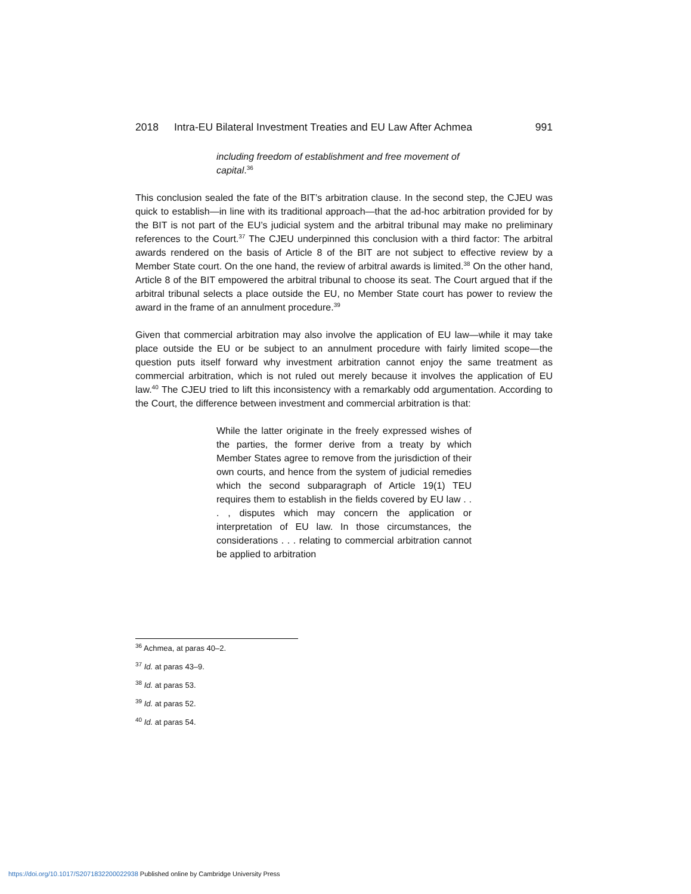2018 Intra-EU Bilateral Investment Treaties and EU Law After Achmea 991
including freedom of establishment and free movement of capital.<sup>36</sup>
This conclusion sealed the fate of the BIT’s arbitration clause. In the second step, the CJEU was quick to establish—in line with its traditional approach—that the ad-hoc arbitration provided for by the BIT is not part of the EU’s judicial system and the arbitral tribunal may make no preliminary references to the Court.<sup>37</sup> The CJEU underpinned this conclusion with a third factor: The arbitral awards rendered on the basis of Article 8 of the BIT are not subject to effective review by a Member State court. On the one hand, the review of arbitral awards is limited.<sup>38</sup> On the other hand, Article 8 of the BIT empowered the arbitral tribunal to choose its seat. The Court argued that if the arbitral tribunal selects a place outside the EU, no Member State court has power to review the award in the frame of an annulment procedure.<sup>39</sup>
Given that commercial arbitration may also involve the application of EU law—while it may take place outside the EU or be subject to an annulment procedure with fairly limited scope—the question puts itself forward why investment arbitration cannot enjoy the same treatment as commercial arbitration, which is not ruled out merely because it involves the application of EU law.<sup>40</sup> The CJEU tried to lift this inconsistency with a remarkably odd argumentation. According to the Court, the difference between investment and commercial arbitration is that:
While the latter originate in the freely expressed wishes of the parties, the former derive from a treaty by which Member States agree to remove from the jurisdiction of their own courts, and hence from the system of judicial remedies which the second subparagraph of Article 19(1) TEU requires them to establish in the fields covered by EU law . . . , disputes which may concern the application or interpretation of EU law. In those circumstances, the considerations . . . relating to commercial arbitration cannot be applied to arbitration
<sup>36</sup> Achmea, at paras 40–2.
<sup>37</sup> Id. at paras 43–9.
<sup>38</sup> Id. at paras 53.
<sup>39</sup> Id. at paras 52.
<sup>40</sup> Id. at paras 54.
https://doi.org/10.1017/S2071832200022938 Published online by Cambridge University Press